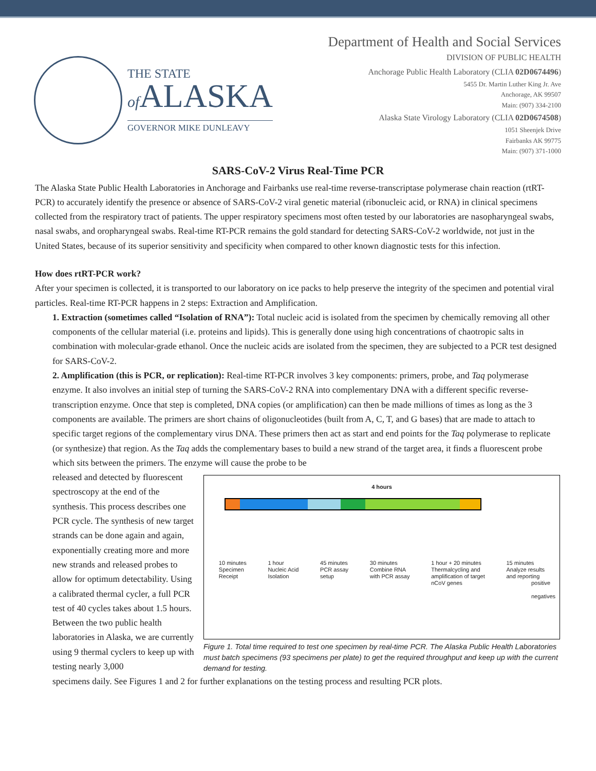THE STATE
of ALASKA
GOVERNOR MIKE DUNLEAVY
Department of Health and Social Services
DIVISION OF PUBLIC HEALTH
Anchorage Public Health Laboratory (CLIA 02D0674496)
5455 Dr. Martin Luther King Jr. Ave
Anchorage, AK 99507
Main: (907) 334-2100
Alaska State Virology Laboratory (CLIA 02D0674508)
1051 Sheenjek Drive
Fairbanks AK 99775
Main: (907) 371-1000
SARS-CoV-2 Virus Real-Time PCR
The Alaska State Public Health Laboratories in Anchorage and Fairbanks use real-time reverse-transcriptase polymerase chain reaction (rtRT-PCR) to accurately identify the presence or absence of SARS-CoV-2 viral genetic material (ribonucleic acid, or RNA) in clinical specimens collected from the respiratory tract of patients. The upper respiratory specimens most often tested by our laboratories are nasopharyngeal swabs, nasal swabs, and oropharyngeal swabs. Real-time RT-PCR remains the gold standard for detecting SARS-CoV-2 worldwide, not just in the United States, because of its superior sensitivity and specificity when compared to other known diagnostic tests for this infection.
How does rtRT-PCR work?
After your specimen is collected, it is transported to our laboratory on ice packs to help preserve the integrity of the specimen and potential viral particles. Real-time RT-PCR happens in 2 steps: Extraction and Amplification.
1. Extraction (sometimes called “Isolation of RNA”): Total nucleic acid is isolated from the specimen by chemically removing all other components of the cellular material (i.e. proteins and lipids). This is generally done using high concentrations of chaotropic salts in combination with molecular-grade ethanol. Once the nucleic acids are isolated from the specimen, they are subjected to a PCR test designed for SARS-CoV-2.
2. Amplification (this is PCR, or replication): Real-time RT-PCR involves 3 key components: primers, probe, and Taq polymerase enzyme. It also involves an initial step of turning the SARS-CoV-2 RNA into complementary DNA with a different specific reverse-transcription enzyme. Once that step is completed, DNA copies (or amplification) can then be made millions of times as long as the 3 components are available. The primers are short chains of oligonucleotides (built from A, C, T, and G bases) that are made to attach to specific target regions of the complementary virus DNA. These primers then act as start and end points for the Taq polymerase to replicate (or synthesize) that region. As the Taq adds the complementary bases to build a new strand of the target area, it finds a fluorescent probe which sits between the primers. The enzyme will cause the probe to be
released and detected by fluorescent spectroscopy at the end of the synthesis. This process describes one PCR cycle. The synthesis of new target strands can be done again and again, exponentially creating more and more new strands and released probes to allow for optimum detectability. Using a calibrated thermal cycler, a full PCR test of 40 cycles takes about 1.5 hours. Between the two public health laboratories in Alaska, we are currently using 9 thermal cyclers to keep up with testing nearly 3,000
4 hours
10 minutes
Specimen
Receipt 1 hour
Nucleic Acid
Isolation 45 minutes
PCR assay
setup 30 minutes
Combine RNA
with PCR assay 1 hour + 20 minutes
Thermalcycling and
amplification of target
nCoV genes 15 minutes
Analyze results
and reporting
positive
negatives
Figure 1. Total time required to test one specimen by real-time PCR. The Alaska Public Health Laboratories must batch specimens (93 specimens per plate) to get the required throughput and keep up with the current demand for testing.
specimens daily. See Figures 1 and 2 for further explanations on the testing process and resulting PCR plots.